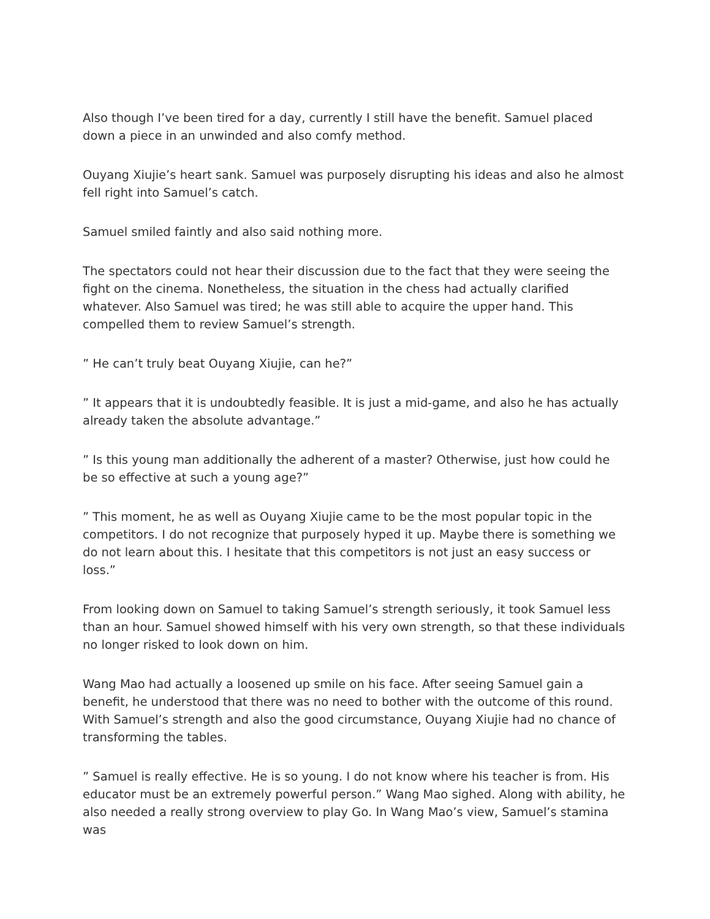Also though I’ve been tired for a day, currently I still have the benefit. Samuel placed down a piece in an unwinded and also comfy method.
Ouyang Xiujie’s heart sank. Samuel was purposely disrupting his ideas and also he almost fell right into Samuel’s catch.
Samuel smiled faintly and also said nothing more.
The spectators could not hear their discussion due to the fact that they were seeing the fight on the cinema. Nonetheless, the situation in the chess had actually clarified whatever. Also Samuel was tired; he was still able to acquire the upper hand. This compelled them to review Samuel’s strength.
” He can’t truly beat Ouyang Xiujie, can he?”
” It appears that it is undoubtedly feasible. It is just a mid-game, and also he has actually already taken the absolute advantage.”
” Is this young man additionally the adherent of a master? Otherwise, just how could he be so effective at such a young age?”
” This moment, he as well as Ouyang Xiujie came to be the most popular topic in the competitors. I do not recognize that purposely hyped it up. Maybe there is something we do not learn about this. I hesitate that this competitors is not just an easy success or loss.”
From looking down on Samuel to taking Samuel’s strength seriously, it took Samuel less than an hour. Samuel showed himself with his very own strength, so that these individuals no longer risked to look down on him.
Wang Mao had actually a loosened up smile on his face. After seeing Samuel gain a benefit, he understood that there was no need to bother with the outcome of this round. With Samuel’s strength and also the good circumstance, Ouyang Xiujie had no chance of transforming the tables.
” Samuel is really effective. He is so young. I do not know where his teacher is from. His educator must be an extremely powerful person.” Wang Mao sighed. Along with ability, he also needed a really strong overview to play Go. In Wang Mao’s view, Samuel’s stamina was